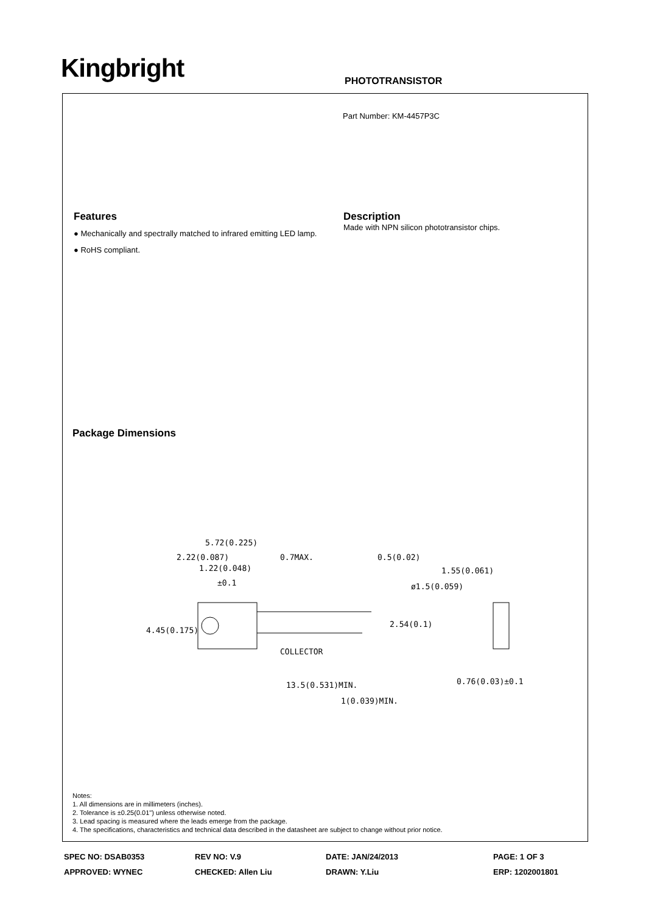Kingbright PHOTOTRANSISTOR
Part Number: KM-4457P3C
Features
● Mechanically and spectrally matched to infrared emitting LED lamp.
● RoHS compliant.
Description
Made with NPN silicon phototransistor chips.
Package Dimensions
5.72(0.225)
1.22(0.048)
±0.1
COLLECTOR
13.5(0.531)MIN.
1(0.039)MIN.
1.55(0.061)
ø1.5(0.059)
0.76(0.03)±0.1
4.45(0.175)
2.22(0.087)
0.7MAX.
0.5(0.02)
2.54(0.1)
Notes:
1. All dimensions are in millimeters (inches).
2. Tolerance is ±0.25(0.01") unless otherwise noted.
3. Lead spacing is measured where the leads emerge from the package.
4. The specifications, characteristics and technical data described in the datasheet are subject to change without prior notice.
SPEC NO: DSAB0353 REV NO: V.9 DATE: JAN/24/2013 PAGE: 1 OF 3
APPROVED: WYNEC CHECKED: Allen Liu DRAWN: Y.Liu ERP: 1202001801